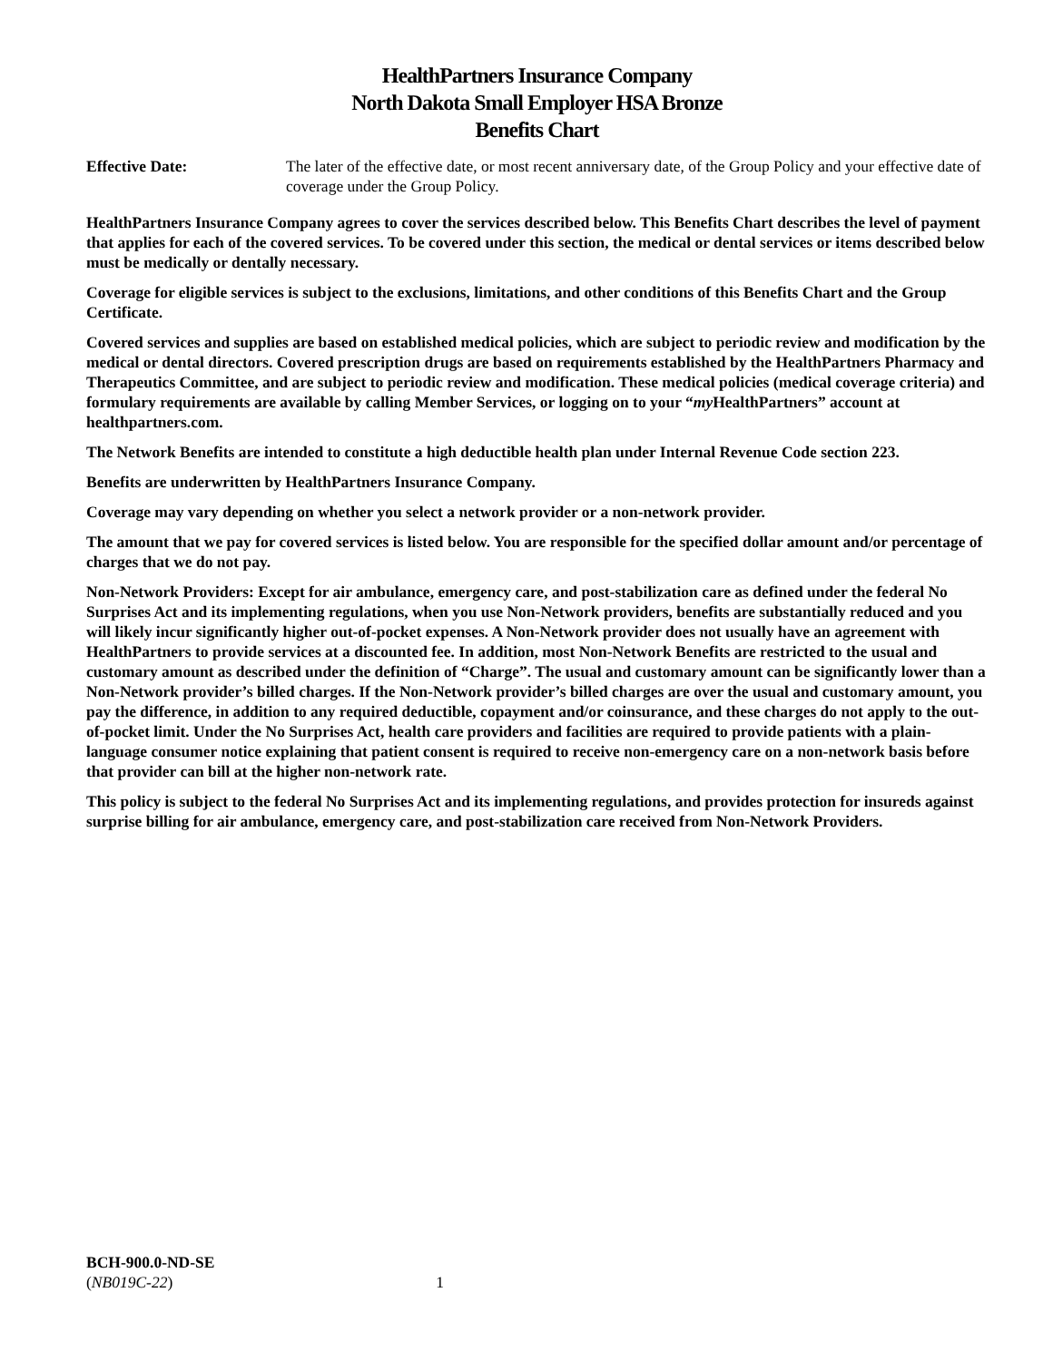HealthPartners Insurance Company
North Dakota Small Employer HSA Bronze
Benefits Chart
Effective Date: The later of the effective date, or most recent anniversary date, of the Group Policy and your effective date of coverage under the Group Policy.
HealthPartners Insurance Company agrees to cover the services described below. This Benefits Chart describes the level of payment that applies for each of the covered services. To be covered under this section, the medical or dental services or items described below must be medically or dentally necessary.
Coverage for eligible services is subject to the exclusions, limitations, and other conditions of this Benefits Chart and the Group Certificate.
Covered services and supplies are based on established medical policies, which are subject to periodic review and modification by the medical or dental directors. Covered prescription drugs are based on requirements established by the HealthPartners Pharmacy and Therapeutics Committee, and are subject to periodic review and modification. These medical policies (medical coverage criteria) and formulary requirements are available by calling Member Services, or logging on to your “my HealthPartners” account at healthpartners.com.
The Network Benefits are intended to constitute a high deductible health plan under Internal Revenue Code section 223.
Benefits are underwritten by HealthPartners Insurance Company.
Coverage may vary depending on whether you select a network provider or a non-network provider.
The amount that we pay for covered services is listed below. You are responsible for the specified dollar amount and/or percentage of charges that we do not pay.
Non-Network Providers: Except for air ambulance, emergency care, and post-stabilization care as defined under the federal No Surprises Act and its implementing regulations, when you use Non-Network providers, benefits are substantially reduced and you will likely incur significantly higher out-of-pocket expenses. A Non-Network provider does not usually have an agreement with HealthPartners to provide services at a discounted fee. In addition, most Non-Network Benefits are restricted to the usual and customary amount as described under the definition of “Charge”. The usual and customary amount can be significantly lower than a Non-Network provider’s billed charges. If the Non-Network provider’s billed charges are over the usual and customary amount, you pay the difference, in addition to any required deductible, copayment and/or coinsurance, and these charges do not apply to the out-of-pocket limit. Under the No Surprises Act, health care providers and facilities are required to provide patients with a plain-language consumer notice explaining that patient consent is required to receive non-emergency care on a non-network basis before that provider can bill at the higher non-network rate.
This policy is subject to the federal No Surprises Act and its implementing regulations, and provides protection for insureds against surprise billing for air ambulance, emergency care, and post-stabilization care received from Non-Network Providers.
BCH-900.0-ND-SE
(NB019C-22) 1